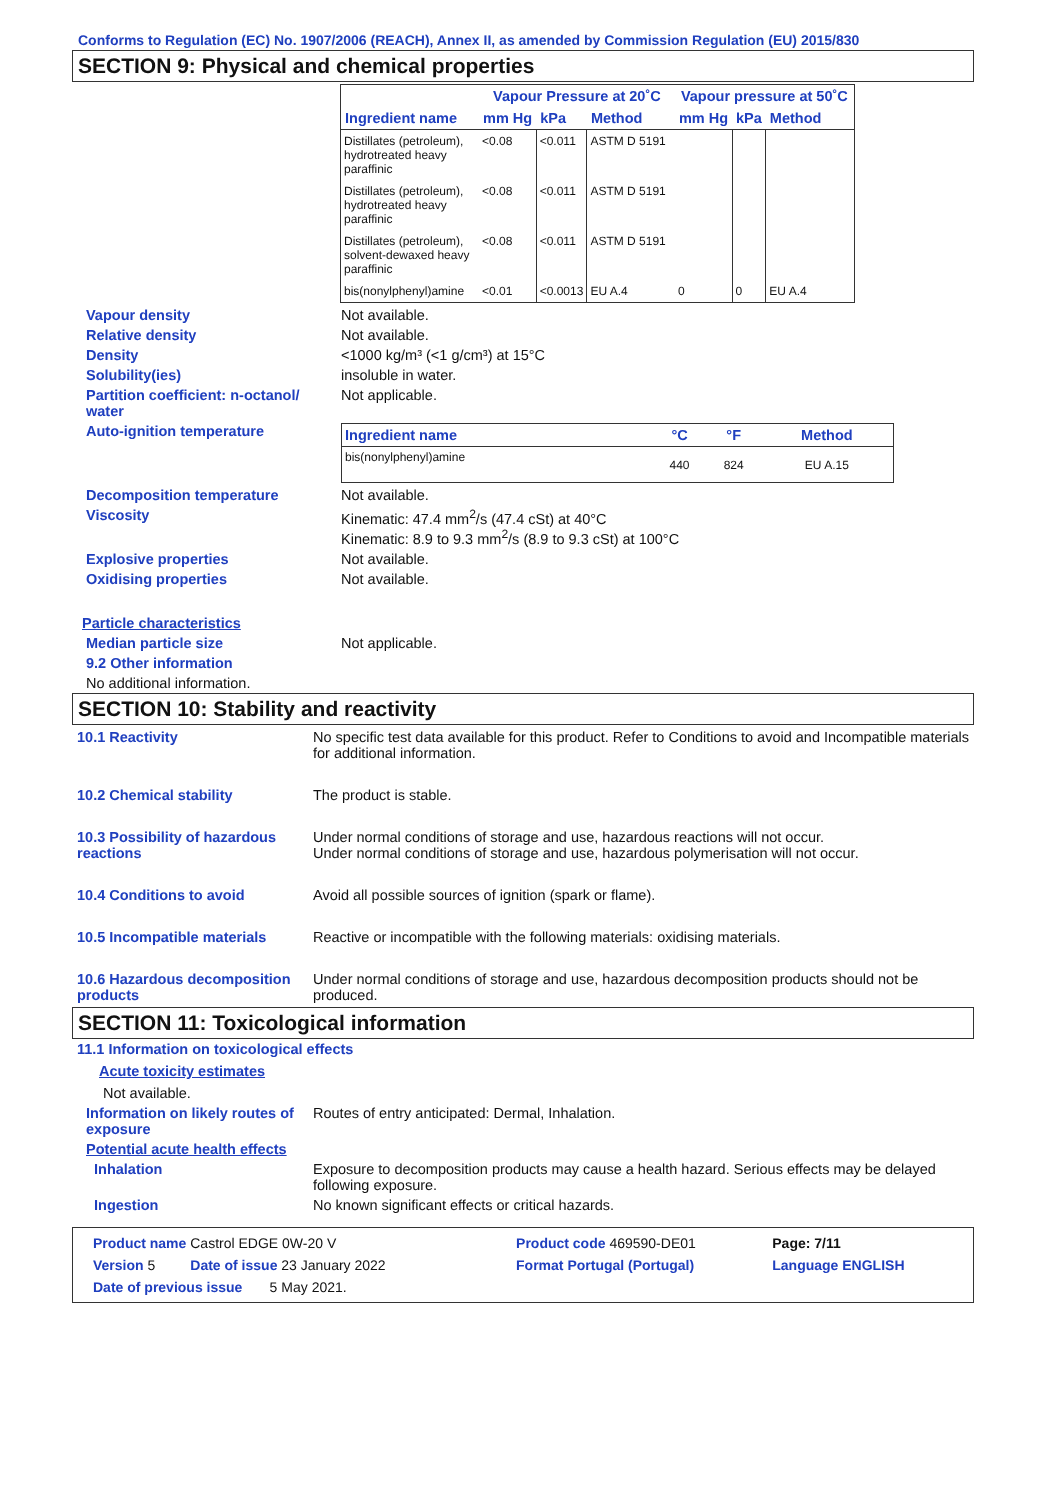Conforms to Regulation (EC) No. 1907/2006 (REACH), Annex II, as amended by Commission Regulation (EU) 2015/830
SECTION 9: Physical and chemical properties
| | Vapour Pressure at 20˚C | | | Vapour pressure at 50˚C | | |
| --- | --- | --- | --- | --- | --- | --- |
| Ingredient name | mm Hg | kPa | Method | mm Hg | kPa | Method |
| Distillates (petroleum), hydrotreated heavy paraffinic | <0.08 | <0.011 | ASTM D 5191 | | | |
| Distillates (petroleum), hydrotreated heavy paraffinic | <0.08 | <0.011 | ASTM D 5191 | | | |
| Distillates (petroleum), solvent-dewaxed heavy paraffinic | <0.08 | <0.011 | ASTM D 5191 | | | |
| bis(nonylphenyl)amine | <0.01 | <0.0013 | EU A.4 | 0 | 0 | EU A.4 |
Vapour density Not available.
Relative density Not available.
Density <1000 kg/m³ (<1 g/cm³) at 15°C
Solubility(ies) insoluble in water.
Partition coefficient: n-octanol/ water
Not applicable.
Auto-ignition temperature
| Ingredient name | °C | °F | Method |
| --- | --- | --- | --- |
| bis(nonylphenyl)amine | 440 | 824 | EU A.15 |
Decomposition temperature Not available.
Viscosity Kinematic: 47.4 mm<sup>2</sup>/s (47.4 cSt) at 40°C
Kinematic: 8.9 to 9.3 mm<sup>2</sup>/s (8.9 to 9.3 cSt) at 100°C
Explosive properties Not available.
Oxidising properties Not available.
Particle characteristics
Median particle size Not applicable.
9.2 Other information
No additional information.
SECTION 10: Stability and reactivity
10.1 Reactivity No specific test data available for this product. Refer to Conditions to avoid and Incompatible materials for additional information.
10.2 Chemical stability The product is stable.
10.3 Possibility of hazardous reactions
Under normal conditions of storage and use, hazardous reactions will not occur.
Under normal conditions of storage and use, hazardous polymerisation will not occur.
10.4 Conditions to avoid Avoid all possible sources of ignition (spark or flame).
10.5 Incompatible materials Reactive or incompatible with the following materials: oxidising materials.
10.6 Hazardous decomposition products
Under normal conditions of storage and use, hazardous decomposition products should not be produced.
SECTION 11: Toxicological information
11.1 Information on toxicological effects
Acute toxicity estimates
Not available.
Information on likely routes of exposure
Routes of entry anticipated: Dermal, Inhalation.
Potential acute health effects
Inhalation Exposure to decomposition products may cause a health hazard. Serious effects may be delayed following exposure.
Ingestion No known significant effects or critical hazards.
| Product name Castrol EDGE 0W-20 V | | Product code 469590-DE01 | Page: 7/11 |
| Version 5 Date of issue 23 January 2022 | | Format Portugal (Portugal) | Language ENGLISH |
| Date of previous issue 5 May 2021. | | | |